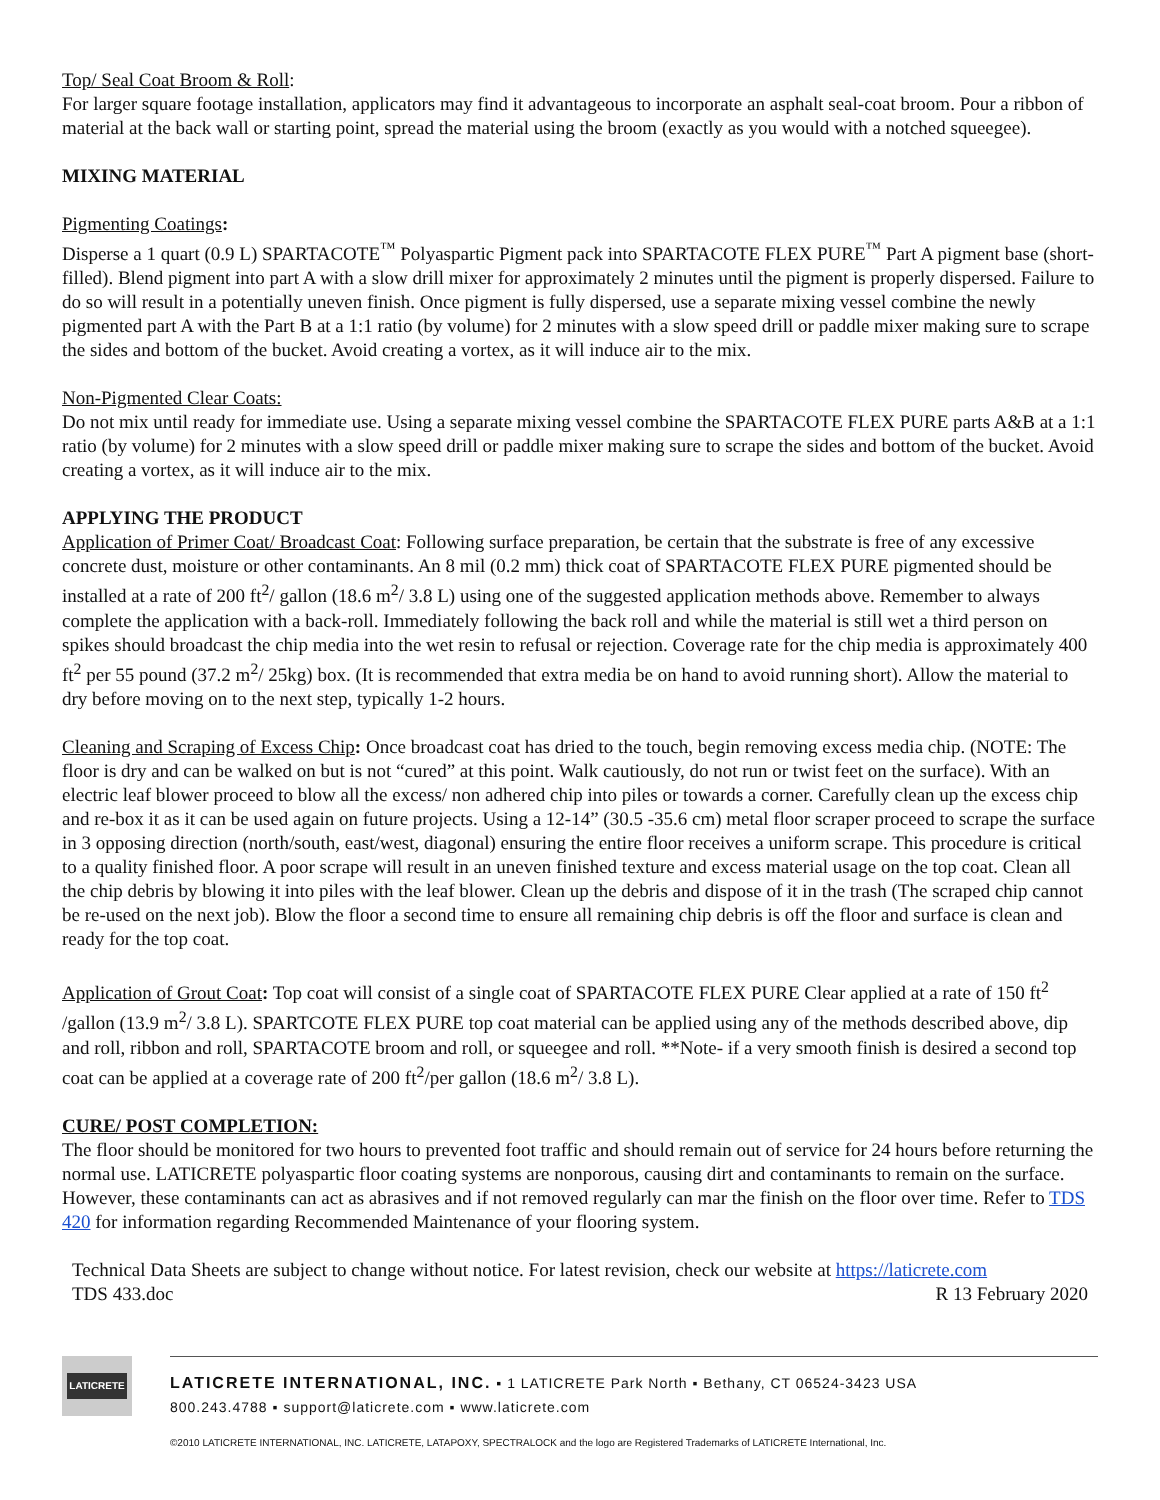Top/ Seal Coat Broom & Roll:
For larger square footage installation, applicators may find it advantageous to incorporate an asphalt seal-coat broom. Pour a ribbon of material at the back wall or starting point, spread the material using the broom (exactly as you would with a notched squeegee).
MIXING MATERIAL
Pigmenting Coatings:
Disperse a 1 quart (0.9 L) SPARTACOTE<sup>™</sup> Polyaspartic Pigment pack into SPARTACOTE FLEX PURE<sup>™</sup> Part A pigment base (short-filled). Blend pigment into part A with a slow drill mixer for approximately 2 minutes until the pigment is properly dispersed. Failure to do so will result in a potentially uneven finish. Once pigment is fully dispersed, use a separate mixing vessel combine the newly pigmented part A with the Part B at a 1:1 ratio (by volume) for 2 minutes with a slow speed drill or paddle mixer making sure to scrape the sides and bottom of the bucket. Avoid creating a vortex, as it will induce air to the mix.
Non-Pigmented Clear Coats:
Do not mix until ready for immediate use. Using a separate mixing vessel combine the SPARTACOTE FLEX PURE parts A&B at a 1:1 ratio (by volume) for 2 minutes with a slow speed drill or paddle mixer making sure to scrape the sides and bottom of the bucket. Avoid creating a vortex, as it will induce air to the mix.
APPLYING THE PRODUCT
Application of Primer Coat/ Broadcast Coat: Following surface preparation, be certain that the substrate is free of any excessive concrete dust, moisture or other contaminants. An 8 mil (0.2 mm) thick coat of SPARTACOTE FLEX PURE pigmented should be installed at a rate of 200 ft<sup>2</sup>/ gallon (18.6 m<sup>2</sup>/ 3.8 L) using one of the suggested application methods above. Remember to always complete the application with a back-roll. Immediately following the back roll and while the material is still wet a third person on spikes should broadcast the chip media into the wet resin to refusal or rejection. Coverage rate for the chip media is approximately 400 ft<sup>2</sup> per 55 pound (37.2 m<sup>2</sup>/ 25kg) box. (It is recommended that extra media be on hand to avoid running short). Allow the material to dry before moving on to the next step, typically 1-2 hours.
Cleaning and Scraping of Excess Chip: Once broadcast coat has dried to the touch, begin removing excess media chip. (NOTE: The floor is dry and can be walked on but is not “cured” at this point. Walk cautiously, do not run or twist feet on the surface). With an electric leaf blower proceed to blow all the excess/ non adhered chip into piles or towards a corner. Carefully clean up the excess chip and re-box it as it can be used again on future projects. Using a 12-14” (30.5 -35.6 cm) metal floor scraper proceed to scrape the surface in 3 opposing direction (north/south, east/west, diagonal) ensuring the entire floor receives a uniform scrape. This procedure is critical to a quality finished floor. A poor scrape will result in an uneven finished texture and excess material usage on the top coat. Clean all the chip debris by blowing it into piles with the leaf blower. Clean up the debris and dispose of it in the trash (The scraped chip cannot be re-used on the next job). Blow the floor a second time to ensure all remaining chip debris is off the floor and surface is clean and ready for the top coat.
Application of Grout Coat: Top coat will consist of a single coat of SPARTACOTE FLEX PURE Clear applied at a rate of 150 ft<sup>2</sup> /gallon (13.9 m<sup>2</sup>/ 3.8 L). SPARTCOTE FLEX PURE top coat material can be applied using any of the methods described above, dip and roll, ribbon and roll, SPARTACOTE broom and roll, or squeegee and roll. **Note- if a very smooth finish is desired a second top coat can be applied at a coverage rate of 200 ft<sup>2</sup>/per gallon (18.6 m<sup>2</sup>/ 3.8 L).
CURE/ POST COMPLETION:
The floor should be monitored for two hours to prevented foot traffic and should remain out of service for 24 hours before returning the normal use. LATICRETE polyaspartic floor coating systems are nonporous, causing dirt and contaminants to remain on the surface. However, these contaminants can act as abrasives and if not removed regularly can mar the finish on the floor over time. Refer to TDS 420 for information regarding Recommended Maintenance of your flooring system.
Technical Data Sheets are subject to change without notice. For latest revision, check our website at https://laticrete.com
TDS 433.doc R 13 February 2020
LATICRETE
LATICRETE INTERNATIONAL, INC. ▪ 1 LATICRETE Park North ▪ Bethany, CT 06524-3423 USA
800.243.4788 ▪ support@laticrete.com ▪ www.laticrete.com
©2010 LATICRETE INTERNATIONAL, INC. LATICRETE, LATAPOXY, SPECTRALOCK and the logo are Registered Trademarks of LATICRETE International, Inc.